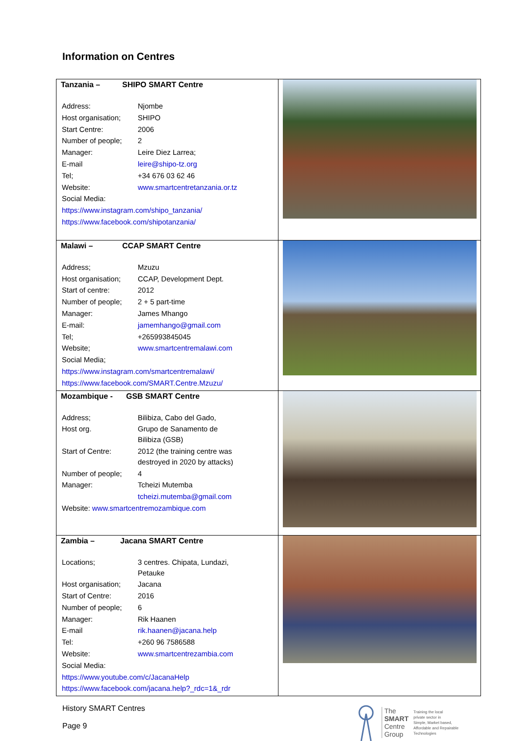Information on Centres
| Tanzania – SHIPO SMART Centre / Address: / Njombe / / Host organisation; / SHIPO / / Start Centre: / 2006 / / Number of people; / 2 / / Manager: / Leire Diez Larrea; / / E-mail / leire@shipo-tz.org / / Tel; / +34 676 03 62 46 / / Website: / www.smartcentretanzania.or.tz / / Social Media: / / / https://www.instagram.com/shipo_tanzania/ / / / https://www.facebook.com/shipotanzania/ / / | |
| Malawi – CCAP SMART Centre / Address; / Mzuzu / / Host organisation; / CCAP, Development Dept. / / Start of centre: / 2012 / / Number of people; / 2 + 5 part-time / / Manager: / James Mhango / / E-mail: / jamemhango@gmail.com / / Tel; / +265993845045 / / Website; / www.smartcentremalawi.com / / Social Media; / / / https://www.instagram.com/smartcentremalawi/ / / / https://www.facebook.com/SMART.Centre.Mzuzu/ / / | |
| Mozambique - GSB SMART Centre / Address; / Bilibiza, Cabo del Gado, / / Host org. / Grupo de Sanamento de Bilibiza (GSB) / / Start of Centre: / 2012 (the training centre was destroyed in 2020 by attacks) / / Number of people; / 4 / / Manager: / Tcheizi Mutemba / / / tcheizi.mutemba@gmail.com / / Website: www.smartcentremozambique.com / / | |
| Zambia – Jacana SMART Centre / Locations; / 3 centres. Chipata, Lundazi, Petauke / / Host organisation; / Jacana / / Start of Centre: / 2016 / / Number of people; / 6 / / Manager: / Rik Haanen / / E-mail / rik.haanen@jacana.help / / Tel: / +260 96 7586588 / / Website: / www.smartcentrezambia.com / / Social Media: / / / https://www.youtube.com/c/JacanaHelp / / / https://www.facebook.com/jacana.help?_rdc=1&_rdr / / | |
History SMART Centres
Page 9
The
SMART
Centre
Group
Training the local
private sector in
Simple, Market based,
Affordable and Repairable
Technologies